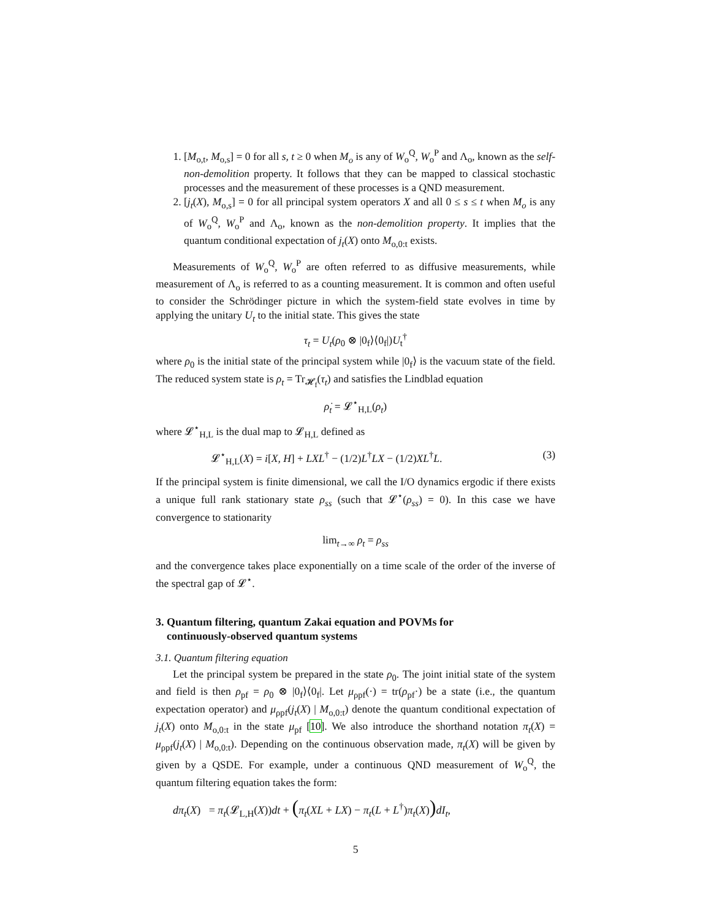1. [M<sub>o,t</sub>, M<sub>o,s</sub>] = 0 for all s, t ≥ 0 when M<sub>o</sub> is any of W<sub>o</sub><sup>Q</sup>, W<sub>o</sub><sup>P</sup> and Λ<sub>o</sub>, known as the self-non-demolition property. It follows that they can be mapped to classical stochastic processes and the measurement of these processes is a QND measurement.
2. [j<sub>t</sub>(X), M<sub>o,s</sub>] = 0 for all principal system operators X and all 0 ≤ s ≤ t when M<sub>o</sub> is any of W<sub>o</sub><sup>Q</sup>, W<sub>o</sub><sup>P</sup> and Λ<sub>o</sub>, known as the non-demolition property. It implies that the quantum conditional expectation of j<sub>t</sub>(X) onto M<sub>o,0:t</sub> exists.
Measurements of W<sub>o</sub><sup>Q</sup>, W<sub>o</sub><sup>P</sup> are often referred to as diffusive measurements, while measurement of Λ<sub>o</sub> is referred to as a counting measurement. It is common and often useful to consider the Schrödinger picture in which the system-field state evolves in time by applying the unitary U<sub>t</sub> to the initial state. This gives the state
τ<sub>t</sub> = U<sub>t</sub>(ρ<sub>0</sub> ⊗ |0<sub>f</sub>⟩⟨0<sub>f</sub>|)U<sub>t</sub><sup>†</sup>
where ρ<sub>0</sub> is the initial state of the principal system while |0<sub>f</sub>⟩ is the vacuum state of the field. The reduced system state is ρ<sub>t</sub> = Tr<sub>𝓗<sub>f</sub></sub>(τ<sub>t</sub>) and satisfies the Lindblad equation
ρ̇<sub>t</sub> = 𝓛<sup>⋆</sup><sub>H,L</sub>(ρ<sub>t</sub>)
where 𝓛<sup>⋆</sup><sub>H,L</sub> is the dual map to 𝓛<sub>H,L</sub> defined as
𝓛<sup>⋆</sup><sub>H,L</sub>(X) = i[X, H] + LXL<sup>†</sup> − (1/2)L<sup>†</sup>LX − (1/2)XL<sup>†</sup>L. (3)
If the principal system is finite dimensional, we call the I/O dynamics ergodic if there exists a unique full rank stationary state ρ<sub>ss</sub> (such that 𝓛<sup>⋆</sup>(ρ<sub>ss</sub>) = 0). In this case we have convergence to stationarity
lim<sub>t→∞</sub> ρ<sub>t</sub> = ρ<sub>ss</sub>
and the convergence takes place exponentially on a time scale of the order of the inverse of the spectral gap of 𝓛<sup>⋆</sup>.
3. Quantum filtering, quantum Zakai equation and POVMs for
continuously-observed quantum systems
3.1. Quantum filtering equation
Let the principal system be prepared in the state ρ<sub>0</sub>. The joint initial state of the system and field is then ρ<sub>pf</sub> = ρ<sub>0</sub> ⊗ |0<sub>f</sub>⟩⟨0<sub>f</sub>|. Let μ<sub>ρpf</sub>(·) = tr(ρ<sub>pf</sub>·) be a state (i.e., the quantum expectation operator) and μ<sub>ρpf</sub>(j<sub>t</sub>(X) | M<sub>o,0:t</sub>) denote the quantum conditional expectation of j<sub>t</sub>(X) onto M<sub>o,0:t</sub> in the state μ<sub>pf</sub> [10]. We also introduce the shorthand notation π<sub>t</sub>(X) = μ<sub>ρpf</sub>(j<sub>t</sub>(X) | M<sub>o,0:t</sub>). Depending on the continuous observation made, π<sub>t</sub>(X) will be given by given by a QSDE. For example, under a continuous QND measurement of W<sub>o</sub><sup>Q</sup>, the quantum filtering equation takes the form:
dπ<sub>t</sub>(X) = π<sub>t</sub>(𝓛<sub>L,H</sub>(X))dt + (π<sub>t</sub>(XL + LX) − π<sub>t</sub>(L + L<sup>†</sup>)π<sub>t</sub>(X)) dI<sub>t</sub>,
5